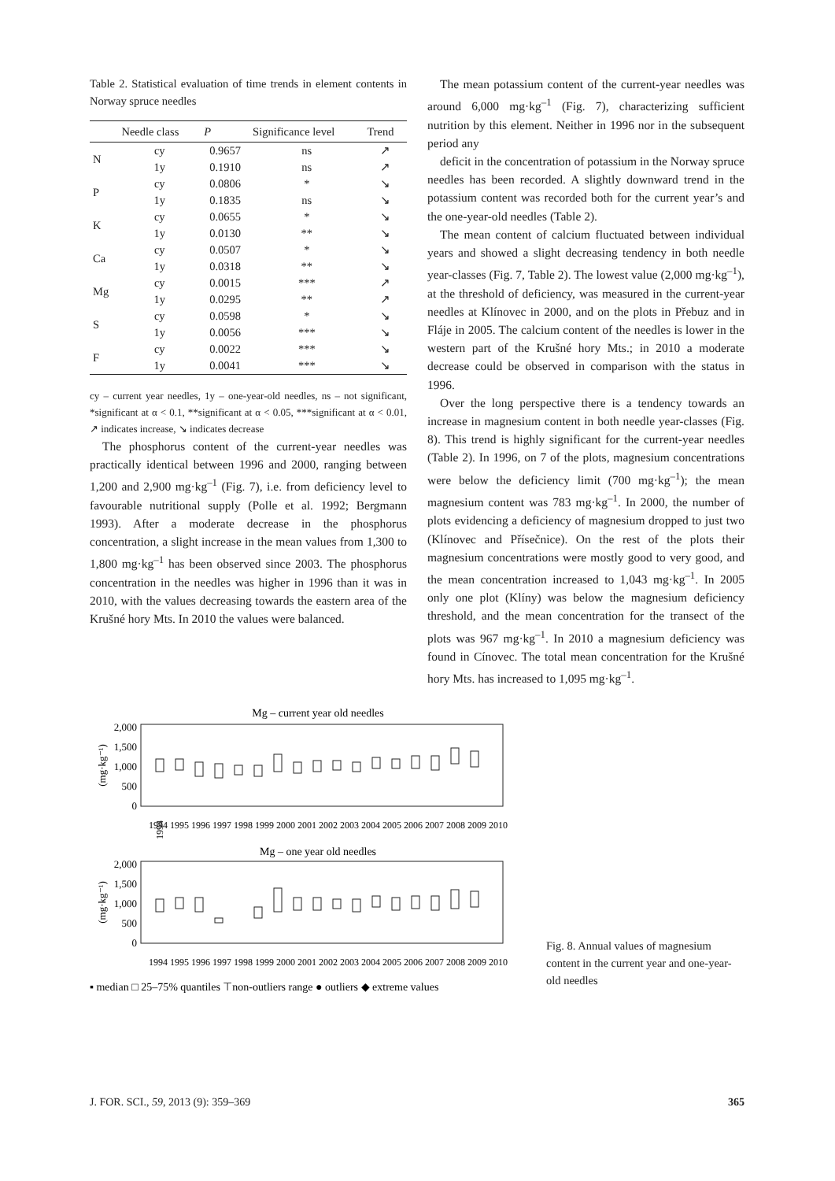Table 2. Statistical evaluation of time trends in element contents in Norway spruce needles
| | Needle class | P | Significance level | Trend |
| --- | --- | --- | --- | --- |
| N | cy | 0.9657 | ns | ↗ |
| | 1y | 0.1910 | ns | ↗ |
| P | cy | 0.0806 | * | ↘ |
| | 1y | 0.1835 | ns | ↘ |
| K | cy | 0.0655 | * | ↘ |
| | 1y | 0.0130 | ** | ↘ |
| Ca | cy | 0.0507 | * | ↘ |
| | 1y | 0.0318 | ** | ↘ |
| Mg | cy | 0.0015 | *** | ↗ |
| | 1y | 0.0295 | ** | ↗ |
| S | cy | 0.0598 | * | ↘ |
| | 1y | 0.0056 | *** | ↘ |
| F | cy | 0.0022 | *** | ↘ |
| | 1y | 0.0041 | *** | ↘ |
cy – current year needles, 1y – one-year-old needles, ns – not significant, *significant at α < 0.1, **significant at α < 0.05, ***significant at α < 0.01, ↗ indicates increase, ↘ indicates decrease
The phosphorus content of the current-year needles was practically identical between 1996 and 2000, ranging between 1,200 and 2,900 mg·kg<sup>–1</sup> (Fig. 7), i.e. from deficiency level to favourable nutritional supply (Polle et al. 1992; Bergmann 1993). After a moderate decrease in the phosphorus concentration, a slight increase in the mean values from 1,300 to 1,800 mg·kg<sup>–1</sup> has been observed since 2003. The phosphorus concentration in the needles was higher in 1996 than it was in 2010, with the values decreasing towards the eastern area of the Krušné hory Mts. In 2010 the values were balanced.
The mean potassium content of the current-year needles was around 6,000 mg·kg<sup>–1</sup> (Fig. 7), characterizing sufficient nutrition by this element. Neither in 1996 nor in the subsequent period any
deficit in the concentration of potassium in the Norway spruce needles has been recorded. A slightly downward trend in the potassium content was recorded both for the current year’s and the one-year-old needles (Table 2).
The mean content of calcium fluctuated between individual years and showed a slight decreasing tendency in both needle year-classes (Fig. 7, Table 2). The lowest value (2,000 mg·kg<sup>–1</sup>), at the threshold of deficiency, was measured in the current-year needles at Klínovec in 2000, and on the plots in Přebuz and in Fláje in 2005. The calcium content of the needles is lower in the western part of the Krušné hory Mts.; in 2010 a moderate decrease could be observed in comparison with the status in 1996.
Over the long perspective there is a tendency towards an increase in magnesium content in both needle year-classes (Fig. 8). This trend is highly significant for the current-year needles (Table 2). In 1996, on 7 of the plots, magnesium concentrations were below the deficiency limit (700 mg·kg<sup>–1</sup>); the mean magnesium content was 783 mg·kg<sup>–1</sup>. In 2000, the number of plots evidencing a deficiency of magnesium dropped to just two (Klínovec and Přísečnice). On the rest of the plots their magnesium concentrations were mostly good to very good, and the mean concentration increased to 1,043 mg·kg<sup>–1</sup>. In 2005 only one plot (Klíny) was below the magnesium deficiency threshold, and the mean concentration for the transect of the plots was 967 mg·kg<sup>–1</sup>. In 2010 a magnesium deficiency was found in Cínovec. The total mean concentration for the Krušné hory Mts. has increased to 1,095 mg·kg<sup>–1</sup>.
Mg – current year old needles
2,000
1,500
1,000
500
0
Mg – one year old needles
2,000
1,500
1,000
500
0
(mg·kg⁻¹)
(mg·kg⁻¹)
1994
1994 1995 1996 1997 1998 1999 2000 2001 2002 2003 2004 2005 2006 2007 2008 2009 2010
1994 1995 1996 1997 1998 1999 2000 2001 2002 2003 2004 2005 2006 2007 2008 2009 2010
▪ median □ 25–75% quantiles ⊤non-outliers range ● outliers ◆ extreme values
Fig. 8. Annual values of magnesium content in the current year and one-year-old needles
J. FOR. SCI., 59, 2013 (9): 359–369 365